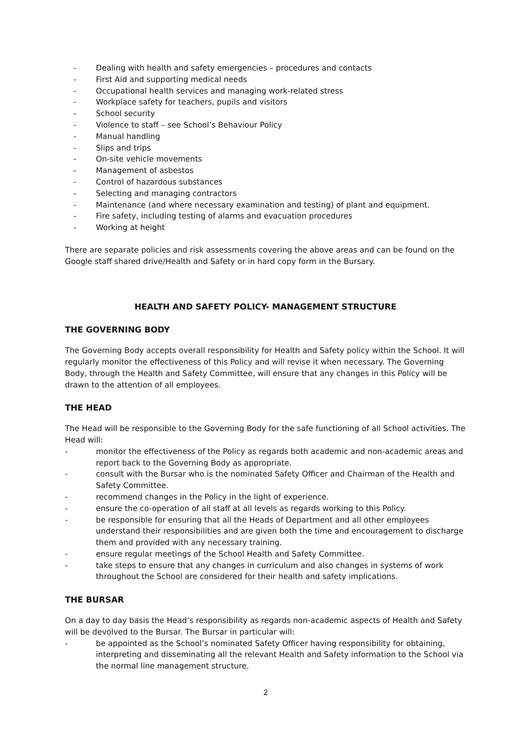- Dealing with health and safety emergencies – procedures and contacts
- First Aid and supporting medical needs
- Occupational health services and managing work-related stress
- Workplace safety for teachers, pupils and visitors
- School security
- Violence to staff – see School’s Behaviour Policy
- Manual handling
- Slips and trips
- On-site vehicle movements
- Management of asbestos
- Control of hazardous substances
- Selecting and managing contractors
- Maintenance (and where necessary examination and testing) of plant and equipment.
- Fire safety, including testing of alarms and evacuation procedures
- Working at height
There are separate policies and risk assessments covering the above areas and can be found on the Google staff shared drive/Health and Safety or in hard copy form in the Bursary.
HEALTH AND SAFETY POLICY- MANAGEMENT STRUCTURE
THE GOVERNING BODY
The Governing Body accepts overall responsibility for Health and Safety policy within the School. It will regularly monitor the effectiveness of this Policy and will revise it when necessary. The Governing Body, through the Health and Safety Committee, will ensure that any changes in this Policy will be drawn to the attention of all employees.
THE HEAD
The Head will be responsible to the Governing Body for the safe functioning of all School activities. The Head will:
- monitor the effectiveness of the Policy as regards both academic and non-academic areas and report back to the Governing Body as appropriate.
- consult with the Bursar who is the nominated Safety Officer and Chairman of the Health and Safety Committee.
- recommend changes in the Policy in the light of experience.
- ensure the co-operation of all staff at all levels as regards working to this Policy.
- be responsible for ensuring that all the Heads of Department and all other employees understand their responsibilities and are given both the time and encouragement to discharge them and provided with any necessary training.
- ensure regular meetings of the School Health and Safety Committee.
- take steps to ensure that any changes in curriculum and also changes in systems of work throughout the School are considered for their health and safety implications.
THE BURSAR
On a day to day basis the Head’s responsibility as regards non-academic aspects of Health and Safety will be devolved to the Bursar. The Bursar in particular will:
- be appointed as the School’s nominated Safety Officer having responsibility for obtaining, interpreting and disseminating all the relevant Health and Safety information to the School via the normal line management structure.
2